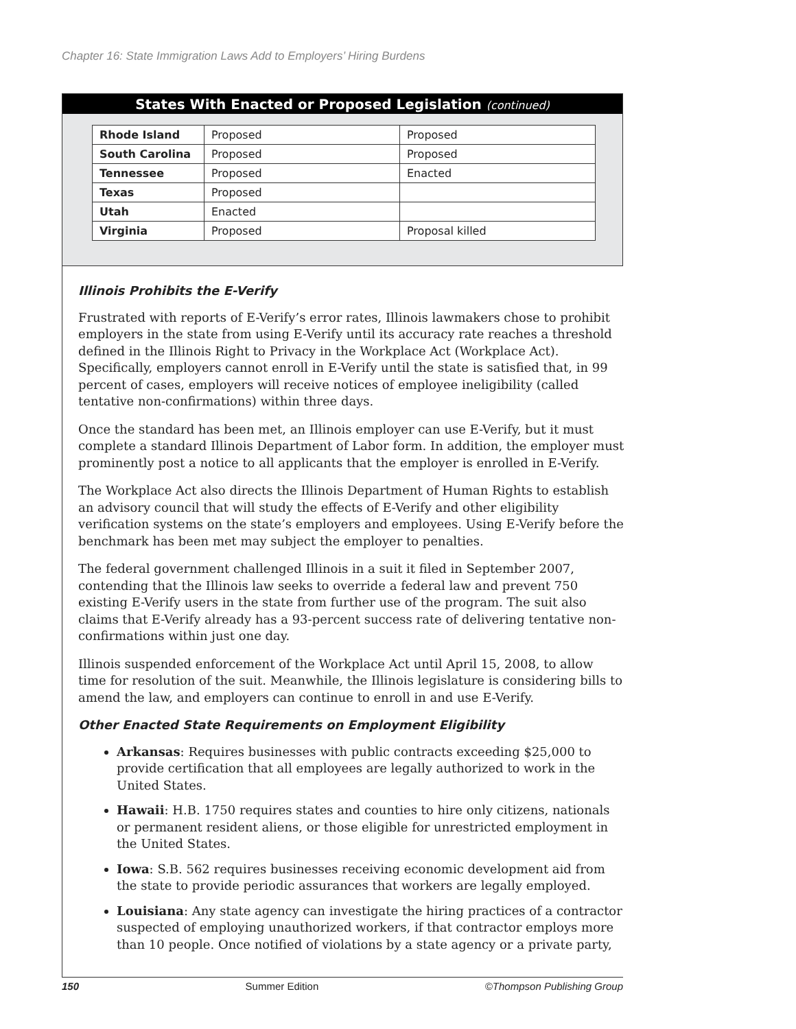Chapter 16: State Immigration Laws Add to Employers’ Hiring Burdens
States With Enacted or Proposed Legislation (continued)
| Rhode Island | Proposed | Proposed |
| South Carolina | Proposed | Proposed |
| Tennessee | Proposed | Enacted |
| Texas | Proposed | |
| Utah | Enacted | |
| Virginia | Proposed | Proposal killed |
Illinois Prohibits the E-Verify
Frustrated with reports of E-Verify’s error rates, Illinois lawmakers chose to prohibit employers in the state from using E-Verify until its accuracy rate reaches a threshold defined in the Illinois Right to Privacy in the Workplace Act (Workplace Act). Specifically, employers cannot enroll in E-Verify until the state is satisfied that, in 99 percent of cases, employers will receive notices of employee ineligibility (called tentative non-confirmations) within three days.
Once the standard has been met, an Illinois employer can use E-Verify, but it must complete a standard Illinois Department of Labor form. In addition, the employer must prominently post a notice to all applicants that the employer is enrolled in E-Verify.
The Workplace Act also directs the Illinois Department of Human Rights to establish an advisory council that will study the effects of E-Verify and other eligibility verification systems on the state’s employers and employees. Using E-Verify before the benchmark has been met may subject the employer to penalties.
The federal government challenged Illinois in a suit it filed in September 2007, contending that the Illinois law seeks to override a federal law and prevent 750 existing E-Verify users in the state from further use of the program. The suit also claims that E-Verify already has a 93-percent success rate of delivering tentative non-confirmations within just one day.
Illinois suspended enforcement of the Workplace Act until April 15, 2008, to allow time for resolution of the suit. Meanwhile, the Illinois legislature is considering bills to amend the law, and employers can continue to enroll in and use E-Verify.
Other Enacted State Requirements on Employment Eligibility
Arkansas: Requires businesses with public contracts exceeding $25,000 to provide certification that all employees are legally authorized to work in the United States.
Hawaii: H.B. 1750 requires states and counties to hire only citizens, nationals or permanent resident aliens, or those eligible for unrestricted employment in the United States.
Iowa: S.B. 562 requires businesses receiving economic development aid from the state to provide periodic assurances that workers are legally employed.
Louisiana: Any state agency can investigate the hiring practices of a contractor suspected of employing unauthorized workers, if that contractor employs more than 10 people. Once notified of violations by a state agency or a private party,
150 Summer Edition ©Thompson Publishing Group